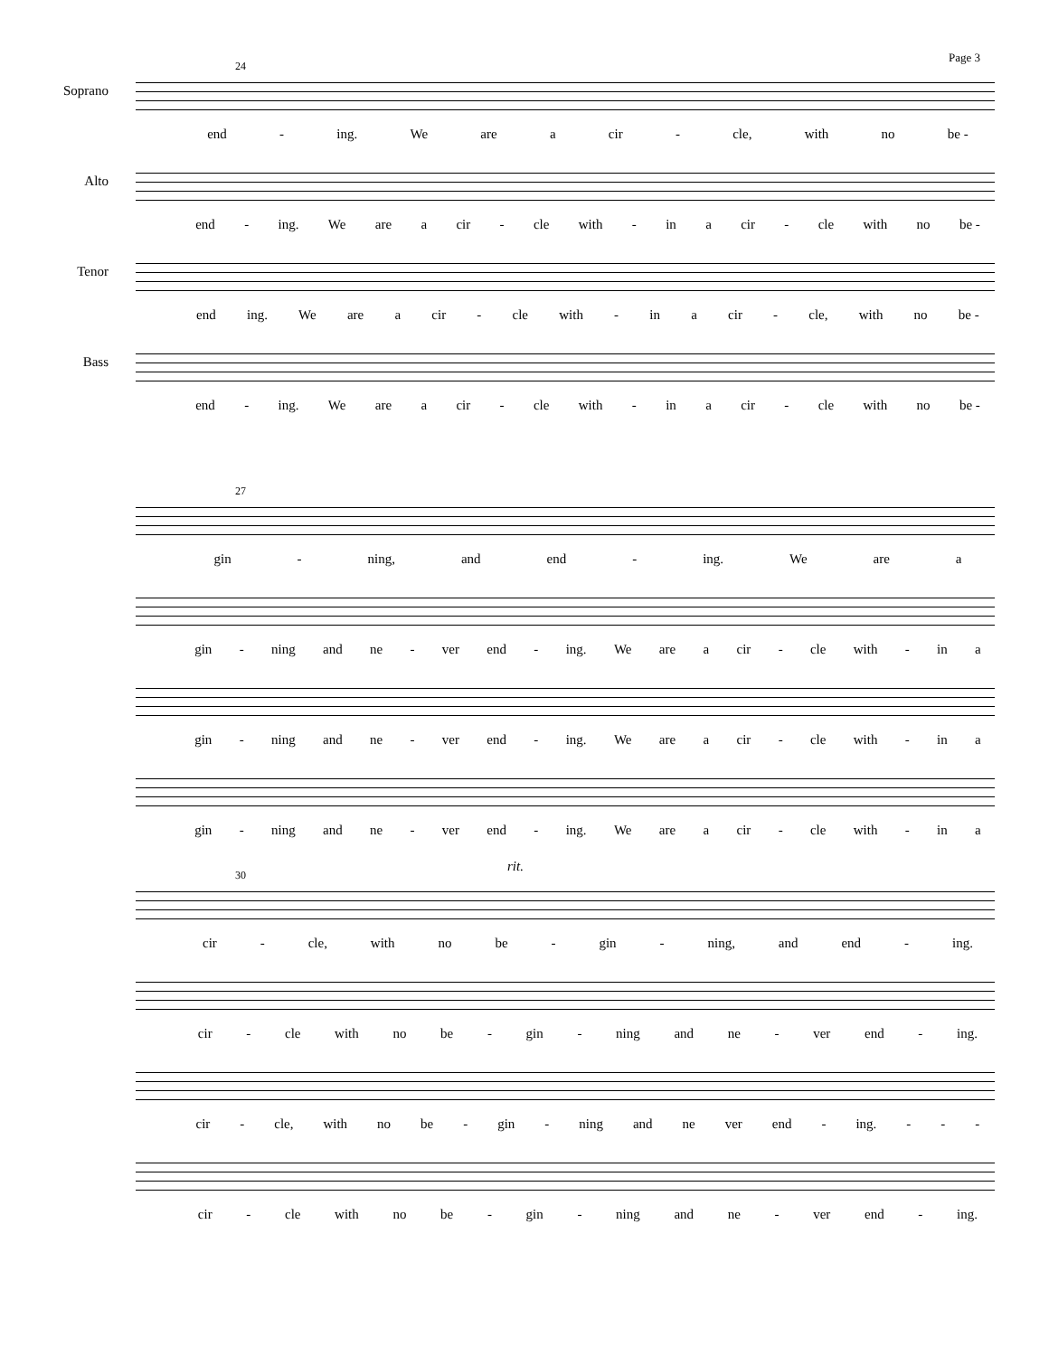Page 3
Soprano
24
end - ing. We are a cir - cle, with no be -
Alto
end - ing. We are a cir - cle with - in a cir - cle with no be -
Tenor
end ing. We are a cir - cle with - in a cir - cle, with no be -
Bass
end - ing. We are a cir - cle with - in a cir - cle with no be -
27
gin - ning, and end - ing. We are a
gin - ning and ne - ver end - ing. We are a cir - cle with - in a
gin - ning and ne - ver end - ing. We are a cir - cle with - in a
gin - ning and ne - ver end - ing. We are a cir - cle with - in a
rit.
30
cir - cle, with no be - gin - ning, and end - ing.
cir - cle with no be - gin - ning and ne - ver end - ing.
cir - cle, with no be - gin - ning and ne ver end - ing. - - -
cir - cle with no be - gin - ning and ne - ver end - ing.